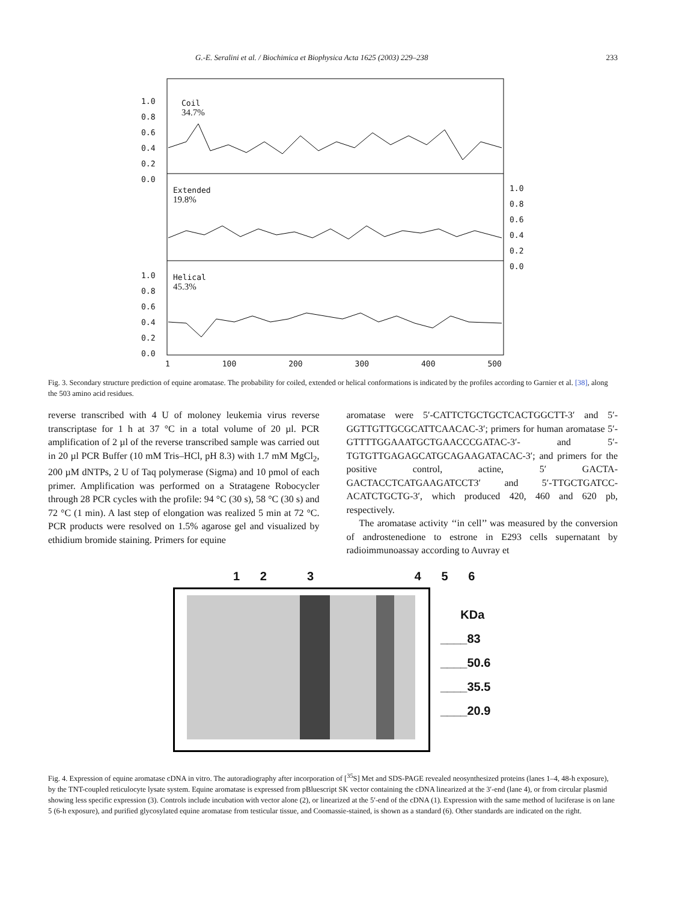G.-E. Seralini et al. / Biochimica et Biophysica Acta 1625 (2003) 229–238 233
Coil
34.7%
Extended
19.8%
Helical
45.3%
1.0
0.8
0.6
0.4
0.2
0.0
1.0
0.8
0.6
0.4
0.2
0.0
1.0
0.8
0.6
0.4
0.2
0.0
1 100 200 300 400 500
Fig. 3. Secondary structure prediction of equine aromatase. The probability for coiled, extended or helical conformations is indicated by the profiles according to Garnier et al. [38], along the 503 amino acid residues.
reverse transcribed with 4 U of moloney leukemia virus reverse transcriptase for 1 h at 37 °C in a total volume of 20 µl. PCR amplification of 2 µl of the reverse transcribed sample was carried out in 20 µl PCR Buffer (10 mM Tris–HCl, pH 8.3) with 1.7 mM MgCl<sub>2</sub>, 200 µM dNTPs, 2 U of Taq polymerase (Sigma) and 10 pmol of each primer. Amplification was performed on a Stratagene Robocycler through 28 PCR cycles with the profile: 94 °C (30 s), 58 °C (30 s) and 72 °C (1 min). A last step of elongation was realized 5 min at 72 °C. PCR products were resolved on 1.5% agarose gel and visualized by ethidium bromide staining. Primers for equine
aromatase were 5′-CATTCTGCTGCTCACTGGCTT-3′ and 5′-GGTTGTTGCGCATTCAACAC-3′; primers for human aromatase 5′-GTTTTGGAAATGCTGAACCCGATAC-3′- and 5′-TGTGTTGAGAGCATGCAGAAGATACAC-3′; and primers for the positive control, actine, 5′ GACTA-GACTACCTCATGAAGATCCT3′ and 5′-TTGCTGATCC-ACATCTGCTG-3′, which produced 420, 460 and 620 pb, respectively.
The aromatase activity ‘‘in cell’’ was measured by the conversion of androstenedione to estrone in E293 cells supernatant by radioimmunoassay according to Auvray et
1 2 3 4 5 6
KDa
____83
____50.6
____35.5
____20.9
Fig. 4. Expression of equine aromatase cDNA in vitro. The autoradiography after incorporation of [<sup>35</sup>S] Met and SDS-PAGE revealed neosynthesized proteins (lanes 1–4, 48-h exposure), by the TNT-coupled reticulocyte lysate system. Equine aromatase is expressed from pBluescript SK vector containing the cDNA linearized at the 3′-end (lane 4), or from circular plasmid showing less specific expression (3). Controls include incubation with vector alone (2), or linearized at the 5′-end of the cDNA (1). Expression with the same method of luciferase is on lane 5 (6-h exposure), and purified glycosylated equine aromatase from testicular tissue, and Coomassie-stained, is shown as a standard (6). Other standards are indicated on the right.